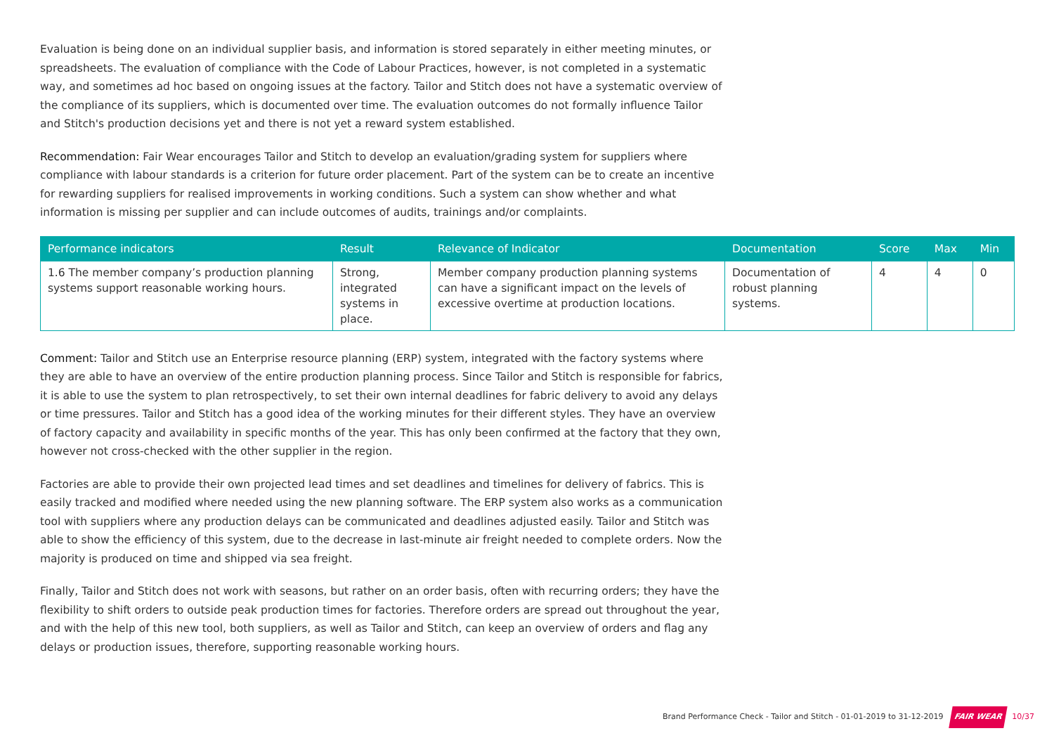Evaluation is being done on an individual supplier basis, and information is stored separately in either meeting minutes, or spreadsheets. The evaluation of compliance with the Code of Labour Practices, however, is not completed in a systematic way, and sometimes ad hoc based on ongoing issues at the factory. Tailor and Stitch does not have a systematic overview of the compliance of its suppliers, which is documented over time. The evaluation outcomes do not formally influence Tailor and Stitch's production decisions yet and there is not yet a reward system established.
Recommendation: Fair Wear encourages Tailor and Stitch to develop an evaluation/grading system for suppliers where compliance with labour standards is a criterion for future order placement. Part of the system can be to create an incentive for rewarding suppliers for realised improvements in working conditions. Such a system can show whether and what information is missing per supplier and can include outcomes of audits, trainings and/or complaints.
| Performance indicators | Result | Relevance of Indicator | Documentation | Score | Max | Min |
| --- | --- | --- | --- | --- | --- | --- |
| 1.6 The member company’s production planning systems support reasonable working hours. | Strong, integrated systems in place. | Member company production planning systems can have a significant impact on the levels of excessive overtime at production locations. | Documentation of robust planning systems. | 4 | 4 | 0 |
Comment: Tailor and Stitch use an Enterprise resource planning (ERP) system, integrated with the factory systems where they are able to have an overview of the entire production planning process. Since Tailor and Stitch is responsible for fabrics, it is able to use the system to plan retrospectively, to set their own internal deadlines for fabric delivery to avoid any delays or time pressures. Tailor and Stitch has a good idea of the working minutes for their different styles. They have an overview of factory capacity and availability in specific months of the year. This has only been confirmed at the factory that they own, however not cross-checked with the other supplier in the region.
Factories are able to provide their own projected lead times and set deadlines and timelines for delivery of fabrics. This is easily tracked and modified where needed using the new planning software. The ERP system also works as a communication tool with suppliers where any production delays can be communicated and deadlines adjusted easily. Tailor and Stitch was able to show the efficiency of this system, due to the decrease in last-minute air freight needed to complete orders. Now the majority is produced on time and shipped via sea freight.
Finally, Tailor and Stitch does not work with seasons, but rather on an order basis, often with recurring orders; they have the flexibility to shift orders to outside peak production times for factories. Therefore orders are spread out throughout the year, and with the help of this new tool, both suppliers, as well as Tailor and Stitch, can keep an overview of orders and flag any delays or production issues, therefore, supporting reasonable working hours.
Brand Performance Check - Tailor and Stitch - 01-01-2019 to 31-12-2019 FAIR WEAR 10/37